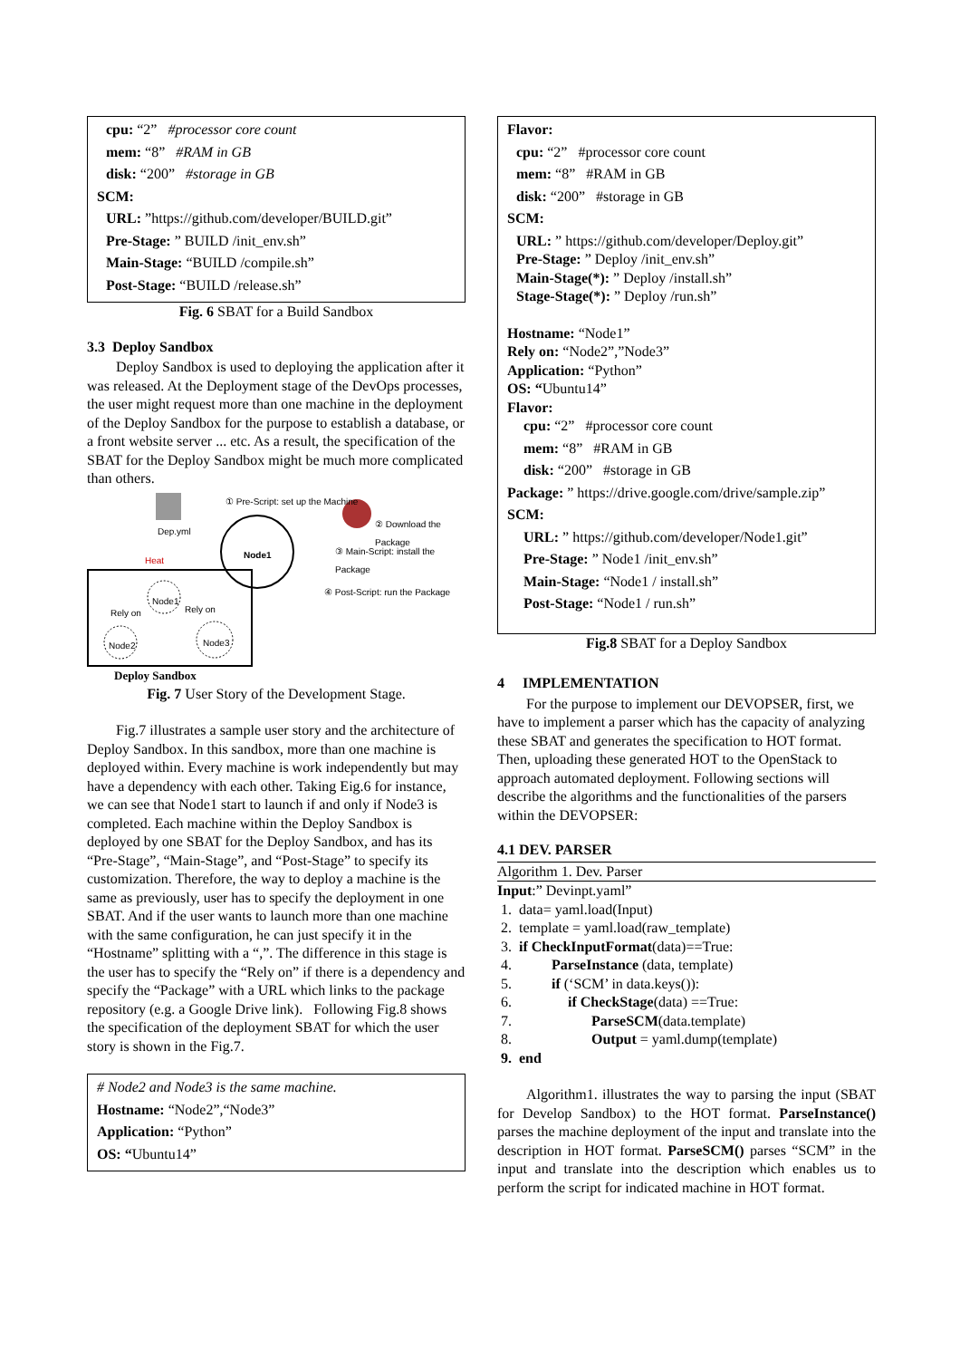cpu: “2” #processor core count
mem: “8” #RAM in GB
disk: “200” #storage in GB
SCM:
URL: ”https://github.com/developer/BUILD.git”
Pre-Stage: ” BUILD /init_env.sh”
Main-Stage: “BUILD /compile.sh”
Post-Stage: “BUILD /release.sh”
Fig. 6 SBAT for a Build Sandbox
3.3 Deploy Sandbox
Deploy Sandbox is used to deploying the application after it was released. At the Deployment stage of the DevOps processes, the user might request more than one machine in the deployment of the Deploy Sandbox for the purpose to establish a database, or a front website server ... etc. As a result, the specification of the SBAT for the Deploy Sandbox might be much more complicated than others.
① Pre-Script: set up the Machine
Dep.yml
Heat
Node1
② Download the Package
③ Main-Script: install the Package
④ Post-Script: run the Package
Node1
Rely on Rely on
Node2 Node3
Deploy Sandbox
Fig. 7 User Story of the Development Stage.
Fig.7 illustrates a sample user story and the architecture of Deploy Sandbox. In this sandbox, more than one machine is deployed within. Every machine is work independently but may have a dependency with each other. Taking Eig.6 for instance, we can see that Node1 start to launch if and only if Node3 is completed. Each machine within the Deploy Sandbox is deployed by one SBAT for the Deploy Sandbox, and has its “Pre-Stage”, “Main-Stage”, and “Post-Stage” to specify its customization. Therefore, the way to deploy a machine is the same as previously, user has to specify the deployment in one SBAT. And if the user wants to launch more than one machine with the same configuration, he can just specify it in the “Hostname” splitting with a “,”. The difference in this stage is the user has to specify the “Rely on” if there is a dependency and specify the “Package” with a URL which links to the package repository (e.g. a Google Drive link). Following Fig.8 shows the specification of the deployment SBAT for which the user story is shown in the Fig.7.
# Node2 and Node3 is the same machine.
Hostname: “Node2”,“Node3”
Application: “Python”
OS: “Ubuntu14”
Flavor:
cpu: “2” #processor core count
mem: “8” #RAM in GB
disk: “200” #storage in GB
SCM:
URL: ” https://github.com/developer/Deploy.git”
Pre-Stage: ” Deploy /init_env.sh”
Main-Stage(*): ” Deploy /install.sh”
Stage-Stage(*): ” Deploy /run.sh”
Hostname: “Node1”
Rely on: “Node2”,”Node3”
Application: “Python”
OS: “Ubuntu14”
Flavor:
cpu: “2” #processor core count
mem: “8” #RAM in GB
disk: “200” #storage in GB
Package: ” https://drive.google.com/drive/sample.zip”
SCM:
URL: ” https://github.com/developer/Node1.git”
Pre-Stage: ” Node1 /init_env.sh”
Main-Stage: “Node1 / install.sh”
Post-Stage: “Node1 / run.sh”
Fig.8 SBAT for a Deploy Sandbox
4 IMPLEMENTATION
For the purpose to implement our DEVOPSER, first, we have to implement a parser which has the capacity of analyzing these SBAT and generates the specification to HOT format. Then, uploading these generated HOT to the OpenStack to approach automated deployment. Following sections will describe the algorithms and the functionalities of the parsers within the DEVOPSER:
4.1 DEV. PARSER
Algorithm 1. Dev. Parser
Input:” Devinpt.yaml”
| 1. | data= yaml.load(Input) |
| 2. | template = yaml.load(raw_template) |
| 3. | if CheckInputFormat (data)==True: |
| 4. | ParseInstance (data, template) |
| 5. | if (‘SCM’ in data.keys()): |
| 6. | if CheckStage (data) ==True: |
| 7. | ParseSCM (data.template) |
| 8. | Output = yaml.dump(template) |
| 9. | end |
Algorithm1. illustrates the way to parsing the input (SBAT for Develop Sandbox) to the HOT format. ParseInstance() parses the machine deployment of the input and translate into the description in HOT format. ParseSCM() parses “SCM” in the input and translate into the description which enables us to perform the script for indicated machine in HOT format.